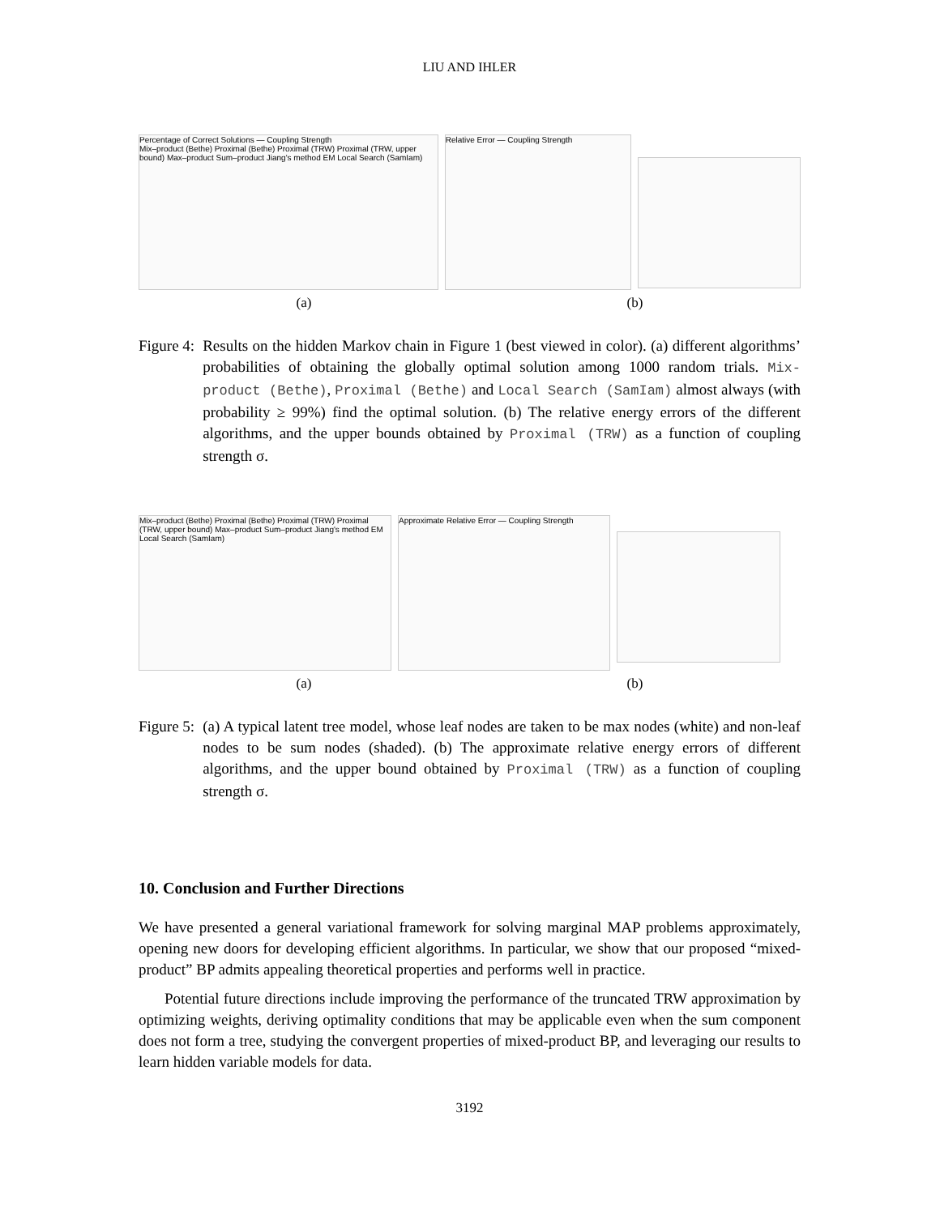LIU AND IHLER
Percentage of Correct Solutions — Coupling Strength
Mix–product (Bethe) Proximal (Bethe) Proximal (TRW) Proximal (TRW, upper bound) Max–product Sum–product Jiang's method EM Local Search (SamIam)
Relative Error — Coupling Strength
(a) (b)
Figure 4: Results on the hidden Markov chain in Figure 1 (best viewed in color). (a) different algorithms’ probabilities of obtaining the globally optimal solution among 1000 random trials. Mix-product (Bethe), Proximal (Bethe) and Local Search (SamIam) almost always (with probability ≥ 99%) find the optimal solution. (b) The relative energy errors of the different algorithms, and the upper bounds obtained by Proximal (TRW) as a function of coupling strength σ.
Mix–product (Bethe) Proximal (Bethe) Proximal (TRW) Proximal (TRW, upper bound) Max–product Sum–product Jiang's method EM Local Search (SamIam)
Approximate Relative Error — Coupling Strength
(a) (b)
Figure 5: (a) A typical latent tree model, whose leaf nodes are taken to be max nodes (white) and non-leaf nodes to be sum nodes (shaded). (b) The approximate relative energy errors of different algorithms, and the upper bound obtained by Proximal (TRW) as a function of coupling strength σ.
10. Conclusion and Further Directions
We have presented a general variational framework for solving marginal MAP problems approximately, opening new doors for developing efficient algorithms. In particular, we show that our proposed “mixed-product” BP admits appealing theoretical properties and performs well in practice.
Potential future directions include improving the performance of the truncated TRW approximation by optimizing weights, deriving optimality conditions that may be applicable even when the sum component does not form a tree, studying the convergent properties of mixed-product BP, and leveraging our results to learn hidden variable models for data.
3192